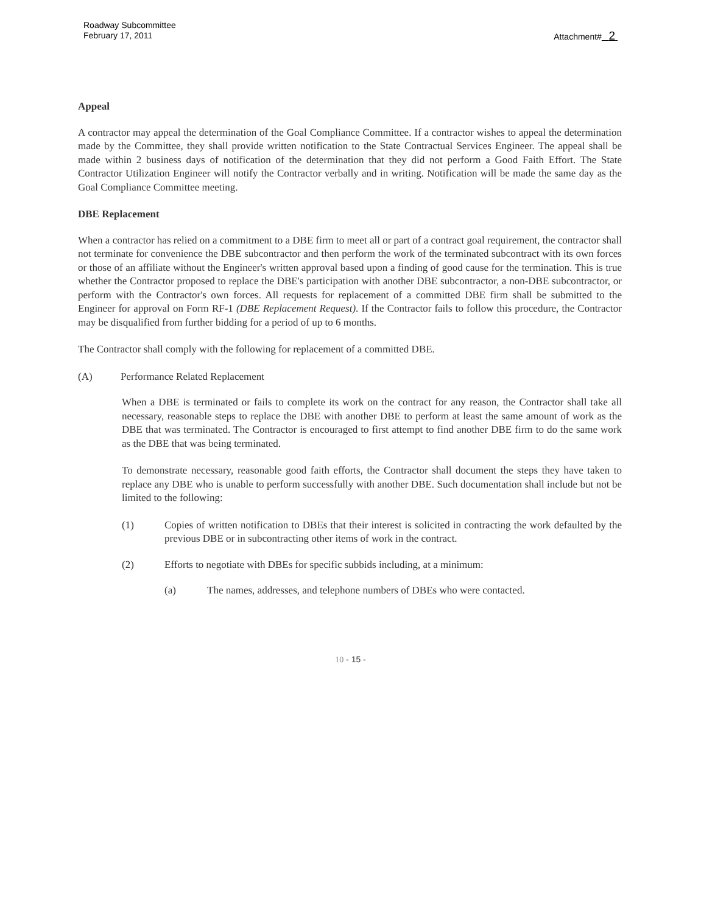Roadway Subcommittee
February 17, 2011
Attachment# 2
Appeal
A contractor may appeal the determination of the Goal Compliance Committee. If a contractor wishes to appeal the determination made by the Committee, they shall provide written notification to the State Contractual Services Engineer. The appeal shall be made within 2 business days of notification of the determination that they did not perform a Good Faith Effort. The State Contractor Utilization Engineer will notify the Contractor verbally and in writing. Notification will be made the same day as the Goal Compliance Committee meeting.
DBE Replacement
When a contractor has relied on a commitment to a DBE firm to meet all or part of a contract goal requirement, the contractor shall not terminate for convenience the DBE subcontractor and then perform the work of the terminated subcontract with its own forces or those of an affiliate without the Engineer's written approval based upon a finding of good cause for the termination. This is true whether the Contractor proposed to replace the DBE's participation with another DBE subcontractor, a non-DBE subcontractor, or perform with the Contractor's own forces. All requests for replacement of a committed DBE firm shall be submitted to the Engineer for approval on Form RF-1 (DBE Replacement Request). If the Contractor fails to follow this procedure, the Contractor may be disqualified from further bidding for a period of up to 6 months.
The Contractor shall comply with the following for replacement of a committed DBE.
(A) Performance Related Replacement
When a DBE is terminated or fails to complete its work on the contract for any reason, the Contractor shall take all necessary, reasonable steps to replace the DBE with another DBE to perform at least the same amount of work as the DBE that was terminated. The Contractor is encouraged to first attempt to find another DBE firm to do the same work as the DBE that was being terminated.
To demonstrate necessary, reasonable good faith efforts, the Contractor shall document the steps they have taken to replace any DBE who is unable to perform successfully with another DBE. Such documentation shall include but not be limited to the following:
(1) Copies of written notification to DBEs that their interest is solicited in contracting the work defaulted by the previous DBE or in subcontracting other items of work in the contract.
(2) Efforts to negotiate with DBEs for specific subbids including, at a minimum:
(a) The names, addresses, and telephone numbers of DBEs who were contacted.
10 - 15 -